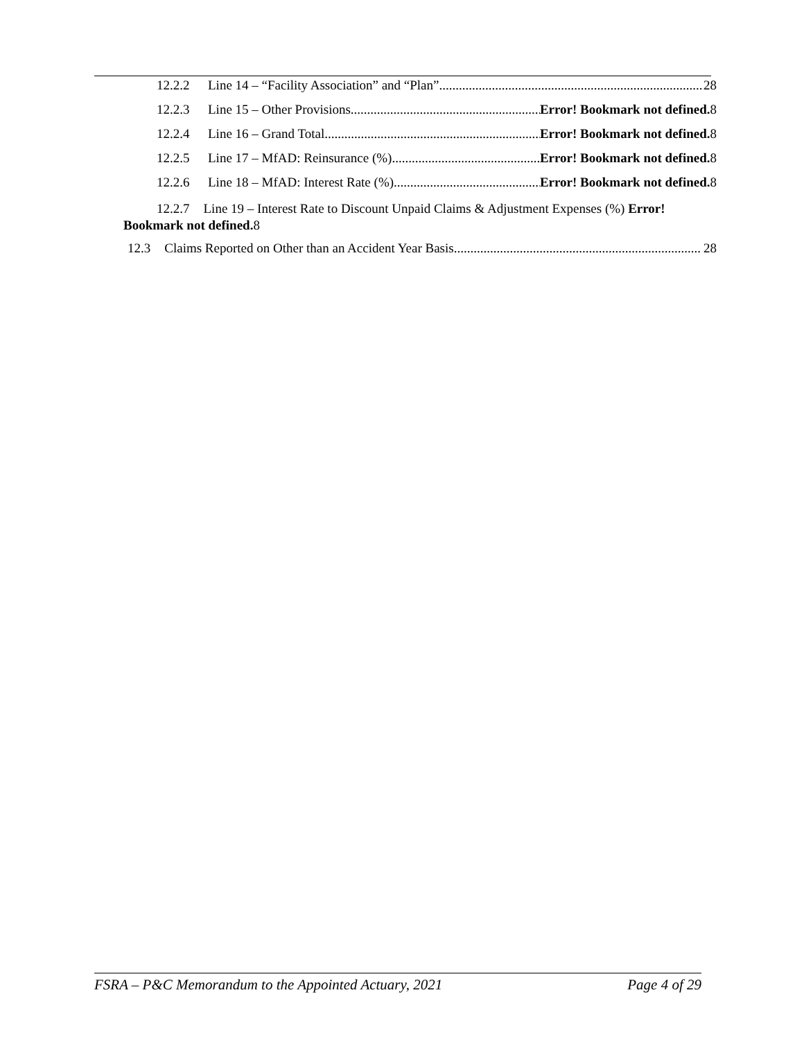12.2.2 Line 14 – “Facility Association” and “Plan” 28
12.2.3 Line 15 – Other Provisions Error! Bookmark not defined. 8
12.2.4 Line 16 – Grand Total Error! Bookmark not defined. 8
12.2.5 Line 17 – MfAD: Reinsurance (%) Error! Bookmark not defined. 8
12.2.6 Line 18 – MfAD: Interest Rate (%) Error! Bookmark not defined. 8
12.2.7 Line 19 – Interest Rate to Discount Unpaid Claims & Adjustment Expenses (%) Error!
Bookmark not defined. 8
12.3 Claims Reported on Other than an Accident Year Basis 28
FSRA – P&C Memorandum to the Appointed Actuary, 2021 Page 4 of 29